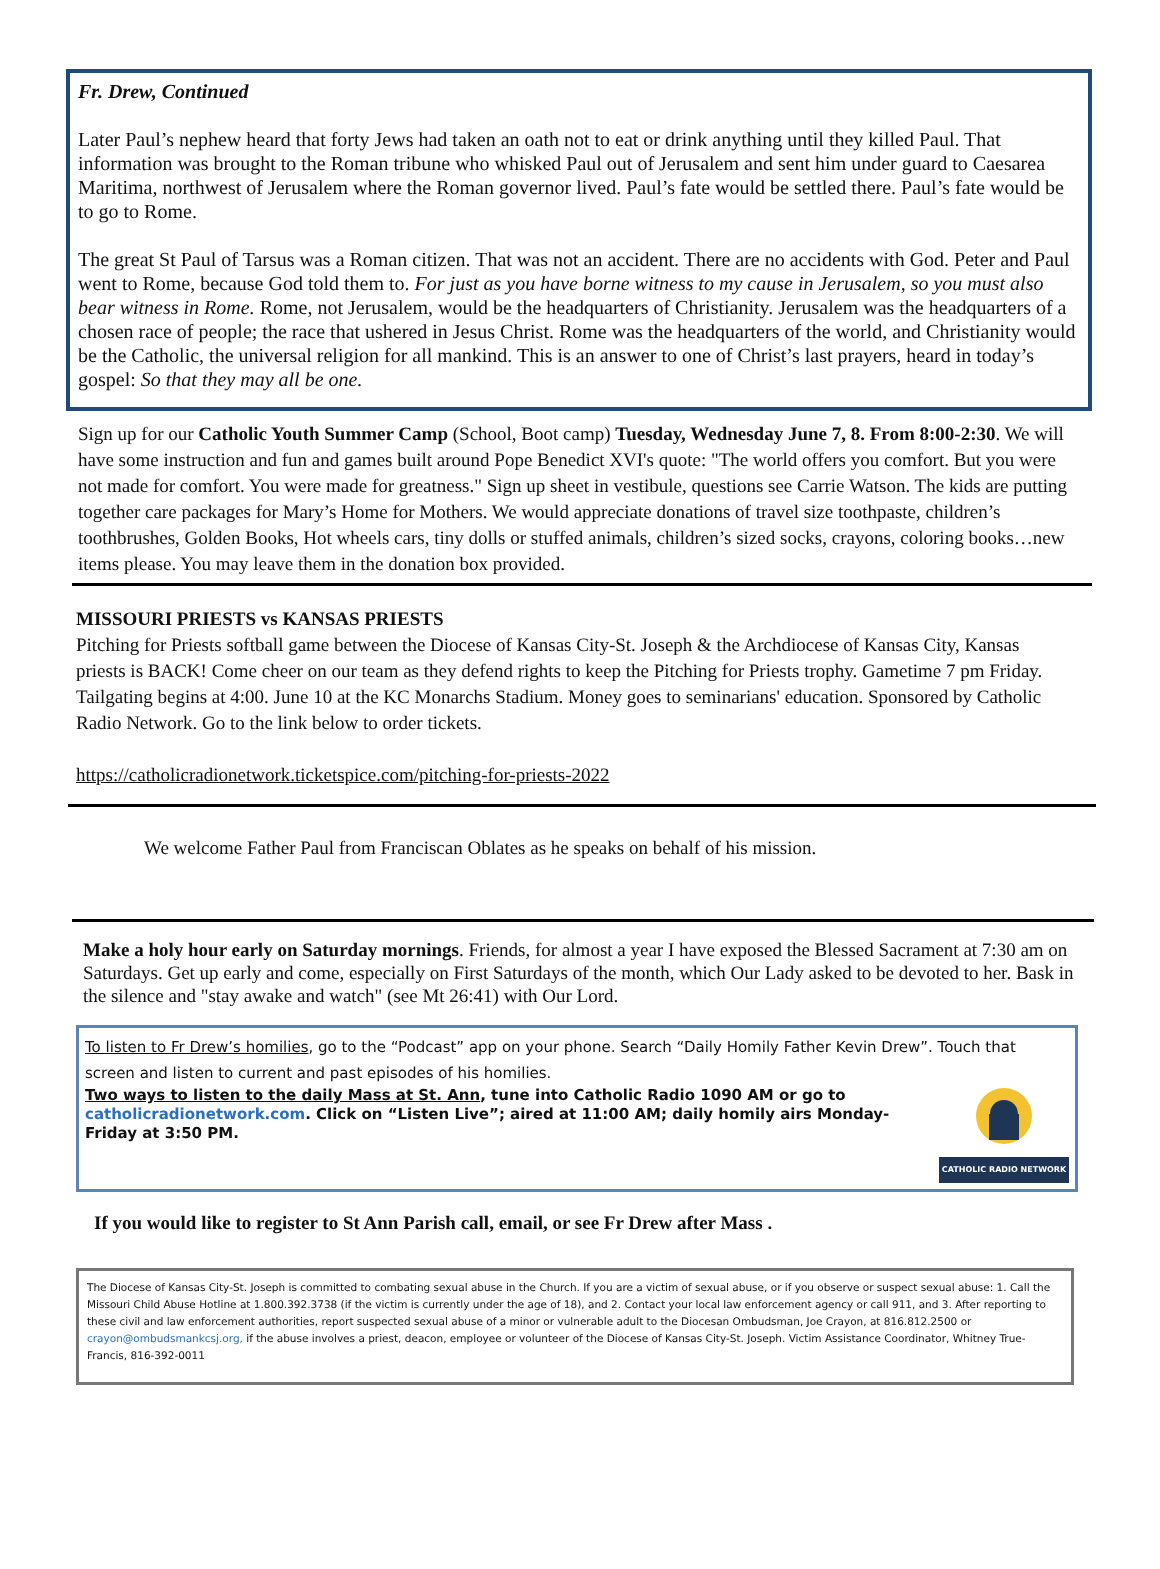Fr. Drew, Continued
Later Paul’s nephew heard that forty Jews had taken an oath not to eat or drink anything until they killed Paul. That information was brought to the Roman tribune who whisked Paul out of Jerusalem and sent him under guard to Caesarea Maritima, northwest of Jerusalem where the Roman governor lived. Paul’s fate would be settled there. Paul’s fate would be to go to Rome.
The great St Paul of Tarsus was a Roman citizen. That was not an accident. There are no accidents with God. Peter and Paul went to Rome, because God told them to. For just as you have borne witness to my cause in Jerusalem, so you must also bear witness in Rome. Rome, not Jerusalem, would be the headquarters of Christianity. Jerusalem was the headquarters of a chosen race of people; the race that ushered in Jesus Christ. Rome was the headquarters of the world, and Christianity would be the Catholic, the universal religion for all mankind. This is an answer to one of Christ’s last prayers, heard in today’s gospel: So that they may all be one.
Sign up for our Catholic Youth Summer Camp (School, Boot camp) Tuesday, Wednesday June 7, 8. From 8:00-2:30. We will have some instruction and fun and games built around Pope Benedict XVI's quote: "The world offers you comfort. But you were not made for comfort. You were made for greatness." Sign up sheet in vestibule, questions see Carrie Watson. The kids are putting together care packages for Mary’s Home for Mothers. We would appreciate donations of travel size toothpaste, children’s toothbrushes, Golden Books, Hot wheels cars, tiny dolls or stuffed animals, children’s sized socks, crayons, coloring books…new items please. You may leave them in the donation box provided.
MISSOURI PRIESTS vs KANSAS PRIESTS
Pitching for Priests softball game between the Diocese of Kansas City-St. Joseph & the Archdiocese of Kansas City, Kansas priests is BACK! Come cheer on our team as they defend rights to keep the Pitching for Priests trophy. Gametime 7 pm Friday. Tailgating begins at 4:00. June 10 at the KC Monarchs Stadium. Money goes to seminarians' education. Sponsored by Catholic Radio Network. Go to the link below to order tickets.
https://catholicradionetwork.ticketspice.com/pitching-for-priests-2022
We welcome Father Paul from Franciscan Oblates as he speaks on behalf of his mission.
Make a holy hour early on Saturday mornings. Friends, for almost a year I have exposed the Blessed Sacrament at 7:30 am on Saturdays. Get up early and come, especially on First Saturdays of the month, which Our Lady asked to be devoted to her. Bask in the silence and "stay awake and watch" (see Mt 26:41) with Our Lord.
To listen to Fr Drew’s homilies, go to the “Podcast” app on your phone. Search “Daily Homily Father Kevin Drew”. Touch that screen and listen to current and past episodes of his homilies.
CATHOLIC RADIO NETWORK
Two ways to listen to the daily Mass at St. Ann, tune into Catholic Radio 1090 AM or go to catholicradionetwork.com. Click on “Listen Live”; aired at 11:00 AM; daily homily airs Monday-Friday at 3:50 PM.
If you would like to register to St Ann Parish call, email, or see Fr Drew after Mass .
The Diocese of Kansas City-St. Joseph is committed to combating sexual abuse in the Church. If you are a victim of sexual abuse, or if you observe or suspect sexual abuse: 1. Call the Missouri Child Abuse Hotline at 1.800.392.3738 (if the victim is currently under the age of 18), and 2. Contact your local law enforcement agency or call 911, and 3. After reporting to these civil and law enforcement authorities, report suspected sexual abuse of a minor or vulnerable adult to the Diocesan Ombudsman, Joe Crayon, at 816.812.2500 or crayon@ombudsmankcsj.org, if the abuse involves a priest, deacon, employee or volunteer of the Diocese of Kansas City-St. Joseph. Victim Assistance Coordinator, Whitney True-Francis, 816-392-0011